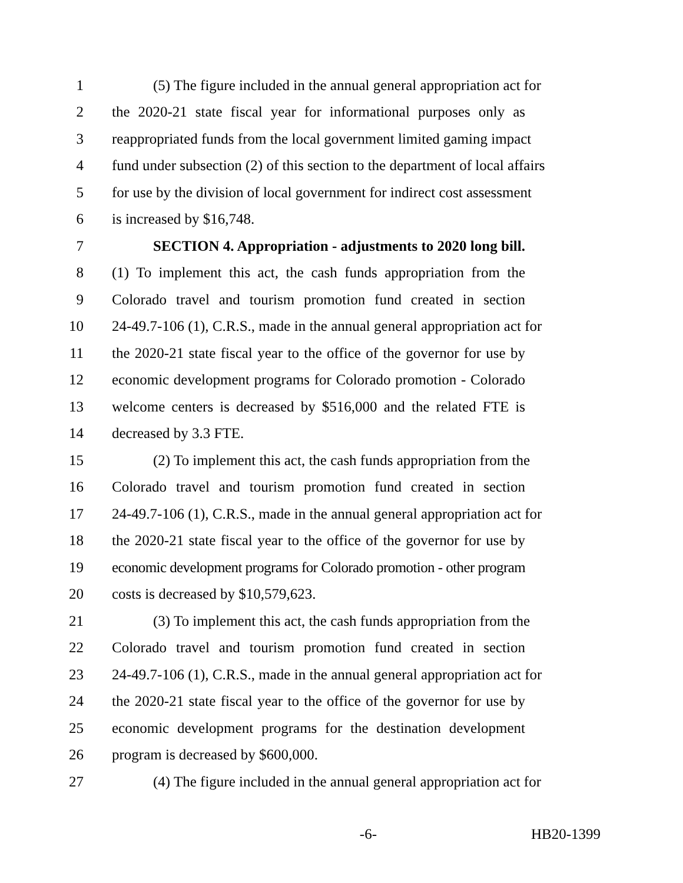1 (5) The figure included in the annual general appropriation act for
2 the 2020-21 state fiscal year for informational purposes only as
3 reappropriated funds from the local government limited gaming impact
4 fund under subsection (2) of this section to the department of local affairs
5 for use by the division of local government for indirect cost assessment
6 is increased by $16,748.
7 SECTION 4. Appropriation - adjustments to 2020 long bill.
8 (1) To implement this act, the cash funds appropriation from the
9 Colorado travel and tourism promotion fund created in section
10 24-49.7-106 (1), C.R.S., made in the annual general appropriation act for
11 the 2020-21 state fiscal year to the office of the governor for use by
12 economic development programs for Colorado promotion - Colorado
13 welcome centers is decreased by $516,000 and the related FTE is
14 decreased by 3.3 FTE.
15 (2) To implement this act, the cash funds appropriation from the
16 Colorado travel and tourism promotion fund created in section
17 24-49.7-106 (1), C.R.S., made in the annual general appropriation act for
18 the 2020-21 state fiscal year to the office of the governor for use by
19 economic development programs for Colorado promotion - other program
20 costs is decreased by $10,579,623.
21 (3) To implement this act, the cash funds appropriation from the
22 Colorado travel and tourism promotion fund created in section
23 24-49.7-106 (1), C.R.S., made in the annual general appropriation act for
24 the 2020-21 state fiscal year to the office of the governor for use by
25 economic development programs for the destination development
26 program is decreased by $600,000.
27 (4) The figure included in the annual general appropriation act for
-6- HB20-1399